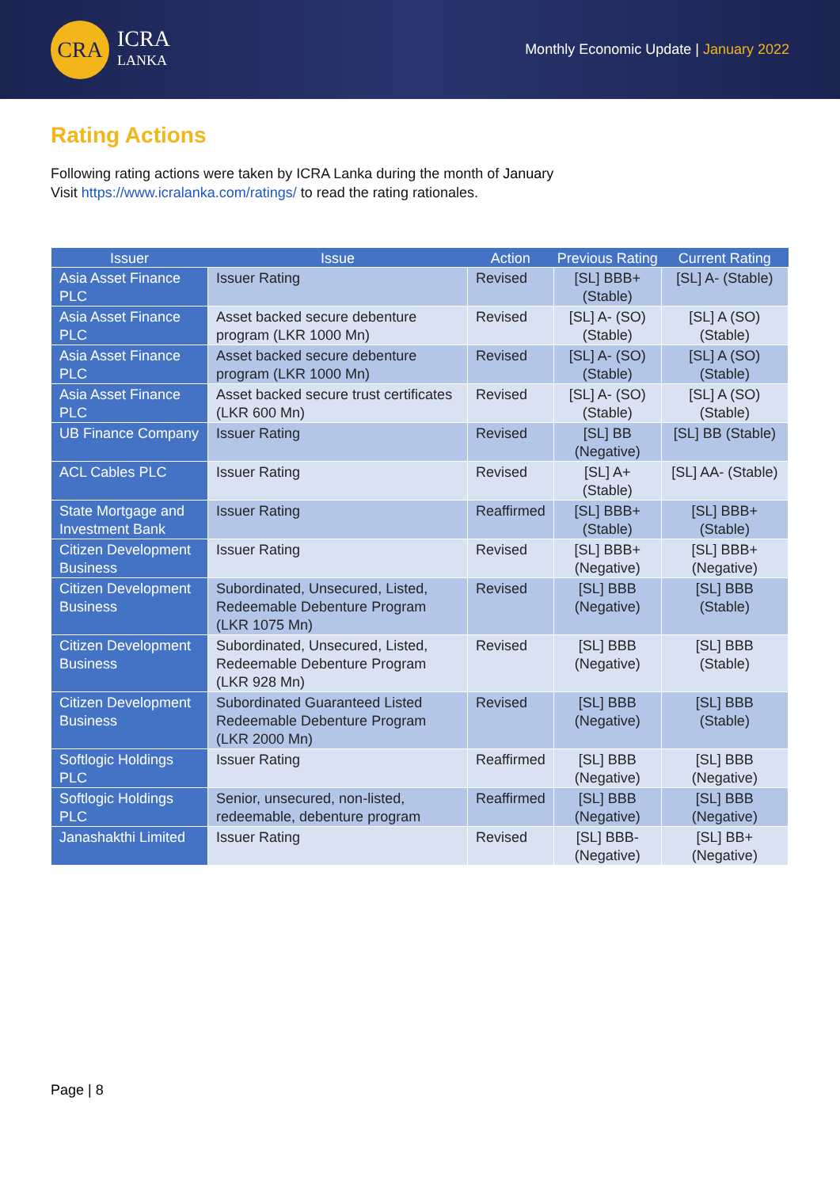CRA
ICRA
LANKA
Monthly Economic Update | January 2022
Rating Actions
Following rating actions were taken by ICRA Lanka during the month of January
Visit https://www.icralanka.com/ratings/ to read the rating rationales.
| Issuer | Issue | Action | Previous Rating | Current Rating |
| --- | --- | --- | --- | --- |
| Asia Asset Finance PLC | Issuer Rating | Revised | [SL] BBB+ (Stable) | [SL] A- (Stable) |
| Asia Asset Finance PLC | Asset backed secure debenture program (LKR 1000 Mn) | Revised | [SL] A- (SO) (Stable) | [SL] A (SO) (Stable) |
| Asia Asset Finance PLC | Asset backed secure debenture program (LKR 1000 Mn) | Revised | [SL] A- (SO) (Stable) | [SL] A (SO) (Stable) |
| Asia Asset Finance PLC | Asset backed secure trust certificates (LKR 600 Mn) | Revised | [SL] A- (SO) (Stable) | [SL] A (SO) (Stable) |
| UB Finance Company | Issuer Rating | Revised | [SL] BB (Negative) | [SL] BB (Stable) |
| ACL Cables PLC | Issuer Rating | Revised | [SL] A+ (Stable) | [SL] AA- (Stable) |
| State Mortgage and Investment Bank | Issuer Rating | Reaffirmed | [SL] BBB+ (Stable) | [SL] BBB+ (Stable) |
| Citizen Development Business | Issuer Rating | Revised | [SL] BBB+ (Negative) | [SL] BBB+ (Negative) |
| Citizen Development Business | Subordinated, Unsecured, Listed, Redeemable Debenture Program (LKR 1075 Mn) | Revised | [SL] BBB (Negative) | [SL] BBB (Stable) |
| Citizen Development Business | Subordinated, Unsecured, Listed, Redeemable Debenture Program (LKR 928 Mn) | Revised | [SL] BBB (Negative) | [SL] BBB (Stable) |
| Citizen Development Business | Subordinated Guaranteed Listed Redeemable Debenture Program (LKR 2000 Mn) | Revised | [SL] BBB (Negative) | [SL] BBB (Stable) |
| Softlogic Holdings PLC | Issuer Rating | Reaffirmed | [SL] BBB (Negative) | [SL] BBB (Negative) |
| Softlogic Holdings PLC | Senior, unsecured, non-listed, redeemable, debenture program | Reaffirmed | [SL] BBB (Negative) | [SL] BBB (Negative) |
| Janashakthi Limited | Issuer Rating | Revised | [SL] BBB- (Negative) | [SL] BB+ (Negative) |
Page | 8